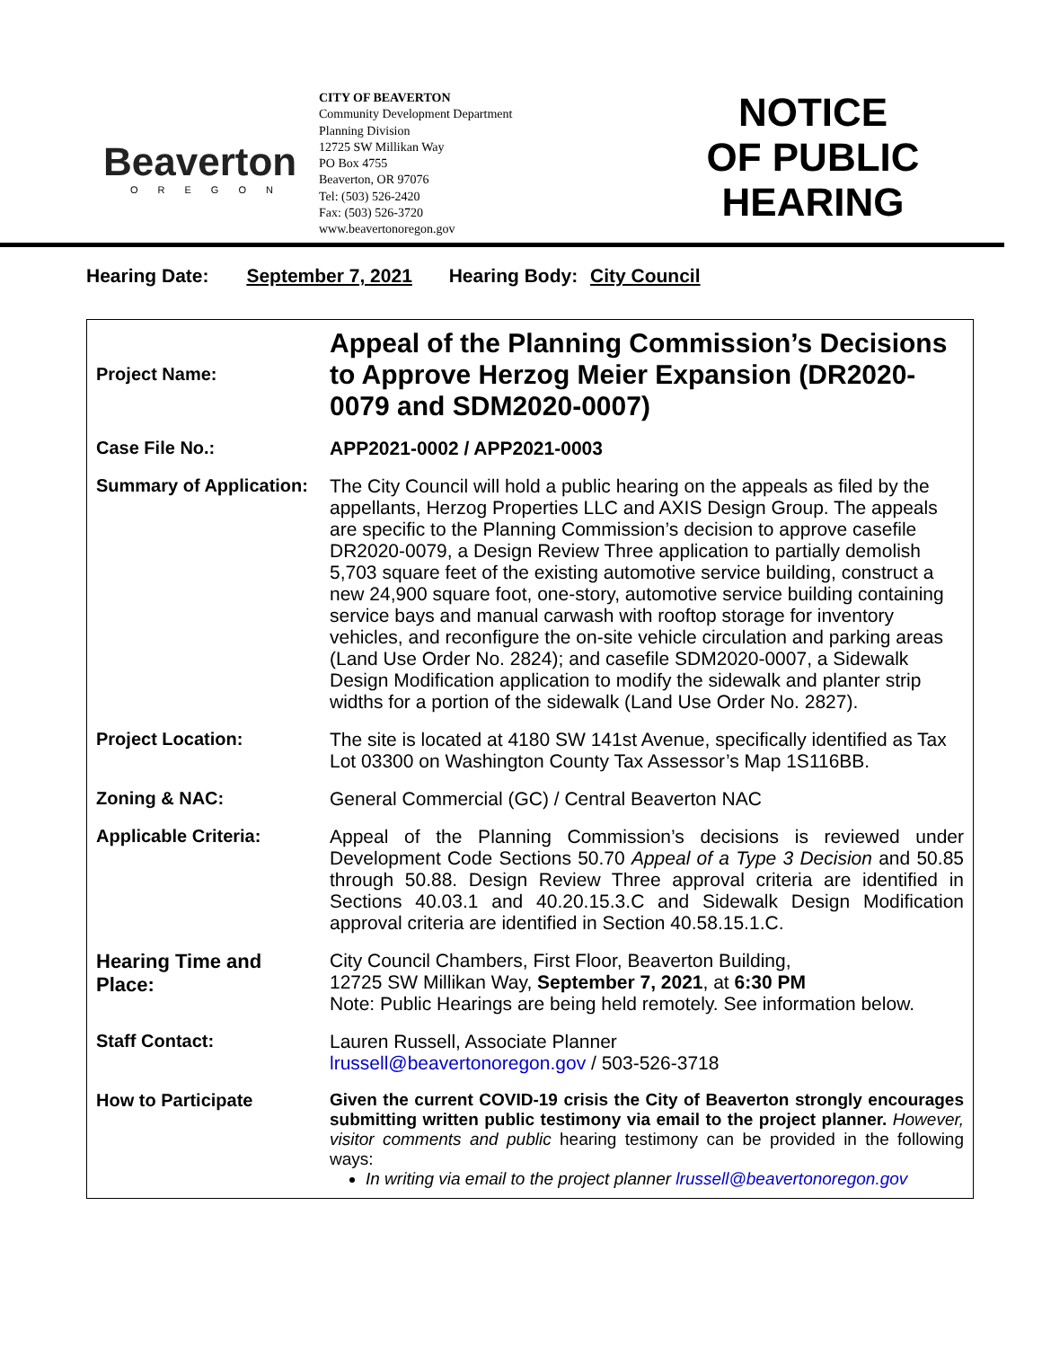Beaverton
OREGON
CITY OF BEAVERTON
Community Development Department
Planning Division
12725 SW Millikan Way
PO Box 4755
Beaverton, OR 97076
Tel: (503) 526-2420
Fax: (503) 526-3720
www.beavertonoregon.gov
NOTICE
OF PUBLIC
HEARING
Hearing Date: September 7, 2021 Hearing Body: City Council
| Project Name: | Appeal of the Planning Commission’s Decisions to Approve Herzog Meier Expansion (DR2020-0079 and SDM2020-0007) |
| Case File No.: | APP2021-0002 / APP2021-0003 |
| Summary of Application: | The City Council will hold a public hearing on the appeals as filed by the appellants, Herzog Properties LLC and AXIS Design Group. The appeals are specific to the Planning Commission’s decision to approve casefile DR2020-0079, a Design Review Three application to partially demolish 5,703 square feet of the existing automotive service building, construct a new 24,900 square foot, one-story, automotive service building containing service bays and manual carwash with rooftop storage for inventory vehicles, and reconfigure the on-site vehicle circulation and parking areas (Land Use Order No. 2824); and casefile SDM2020-0007, a Sidewalk Design Modification application to modify the sidewalk and planter strip widths for a portion of the sidewalk (Land Use Order No. 2827). |
| Project Location: | The site is located at 4180 SW 141st Avenue, specifically identified as Tax Lot 03300 on Washington County Tax Assessor’s Map 1S116BB. |
| Zoning & NAC: | General Commercial (GC) / Central Beaverton NAC |
| Applicable Criteria: | Appeal of the Planning Commission’s decisions is reviewed under Development Code Sections 50.70 Appeal of a Type 3 Decision and 50.85 through 50.88. Design Review Three approval criteria are identified in Sections 40.03.1 and 40.20.15.3.C and Sidewalk Design Modification approval criteria are identified in Section 40.58.15.1.C. |
| Hearing Time and Place: | City Council Chambers, First Floor, Beaverton Building, 12725 SW Millikan Way, September 7, 2021 , at 6:30 PM Note: Public Hearings are being held remotely. See information below. |
| Staff Contact: | Lauren Russell, Associate Planner lrussell@beavertonoregon.gov / 503-526-3718 |
| How to Participate | Given the current COVID-19 crisis the City of Beaverton strongly encourages submitting written public testimony via email to the project planner. However, visitor comments and public hearing testimony can be provided in the following ways: In writing via email to the project planner lrussell@beavertonoregon.gov |